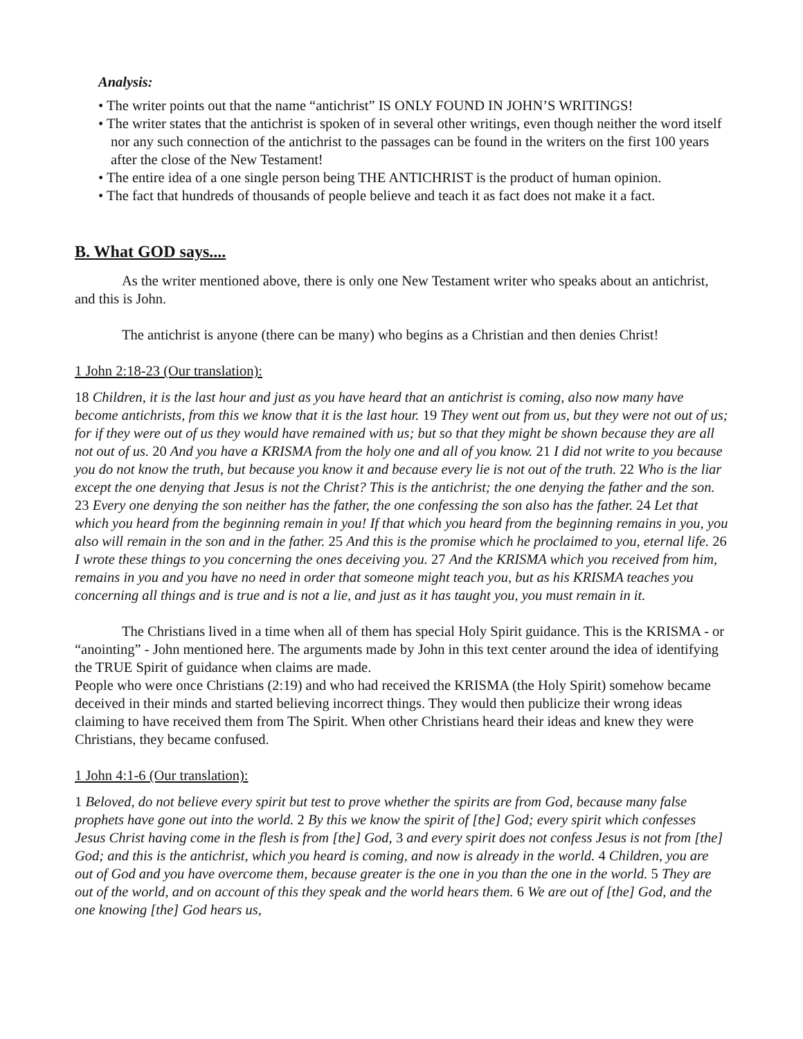Analysis:
• The writer points out that the name “antichrist” IS ONLY FOUND IN JOHN’S WRITINGS!
• The writer states that the antichrist is spoken of in several other writings, even though neither the word itself nor any such connection of the antichrist to the passages can be found in the writers on the first 100 years after the close of the New Testament!
• The entire idea of a one single person being THE ANTICHRIST is the product of human opinion.
• The fact that hundreds of thousands of people believe and teach it as fact does not make it a fact.
B. What GOD says....
As the writer mentioned above, there is only one New Testament writer who speaks about an antichrist, and this is John.
The antichrist is anyone (there can be many) who begins as a Christian and then denies Christ!
1 John 2:18-23 (Our translation):
18 Children, it is the last hour and just as you have heard that an antichrist is coming, also now many have become antichrists, from this we know that it is the last hour. 19 They went out from us, but they were not out of us; for if they were out of us they would have remained with us; but so that they might be shown because they are all not out of us. 20 And you have a KRISMA from the holy one and all of you know. 21 I did not write to you because you do not know the truth, but because you know it and because every lie is not out of the truth. 22 Who is the liar except the one denying that Jesus is not the Christ? This is the antichrist; the one denying the father and the son. 23 Every one denying the son neither has the father, the one confessing the son also has the father. 24 Let that which you heard from the beginning remain in you! If that which you heard from the beginning remains in you, you also will remain in the son and in the father. 25 And this is the promise which he proclaimed to you, eternal life. 26 I wrote these things to you concerning the ones deceiving you. 27 And the KRISMA which you received from him, remains in you and you have no need in order that someone might teach you, but as his KRISMA teaches you concerning all things and is true and is not a lie, and just as it has taught you, you must remain in it.
The Christians lived in a time when all of them has special Holy Spirit guidance. This is the KRISMA - or “anointing” - John mentioned here. The arguments made by John in this text center around the idea of identifying the TRUE Spirit of guidance when claims are made.
People who were once Christians (2:19) and who had received the KRISMA (the Holy Spirit) somehow became deceived in their minds and started believing incorrect things. They would then publicize their wrong ideas claiming to have received them from The Spirit. When other Christians heard their ideas and knew they were Christians, they became confused.
1 John 4:1-6 (Our translation):
1 Beloved, do not believe every spirit but test to prove whether the spirits are from God, because many false prophets have gone out into the world. 2 By this we know the spirit of [the] God; every spirit which confesses Jesus Christ having come in the flesh is from [the] God, 3 and every spirit does not confess Jesus is not from [the] God; and this is the antichrist, which you heard is coming, and now is already in the world. 4 Children, you are out of God and you have overcome them, because greater is the one in you than the one in the world. 5 They are out of the world, and on account of this they speak and the world hears them. 6 We are out of [the] God, and the one knowing [the] God hears us,